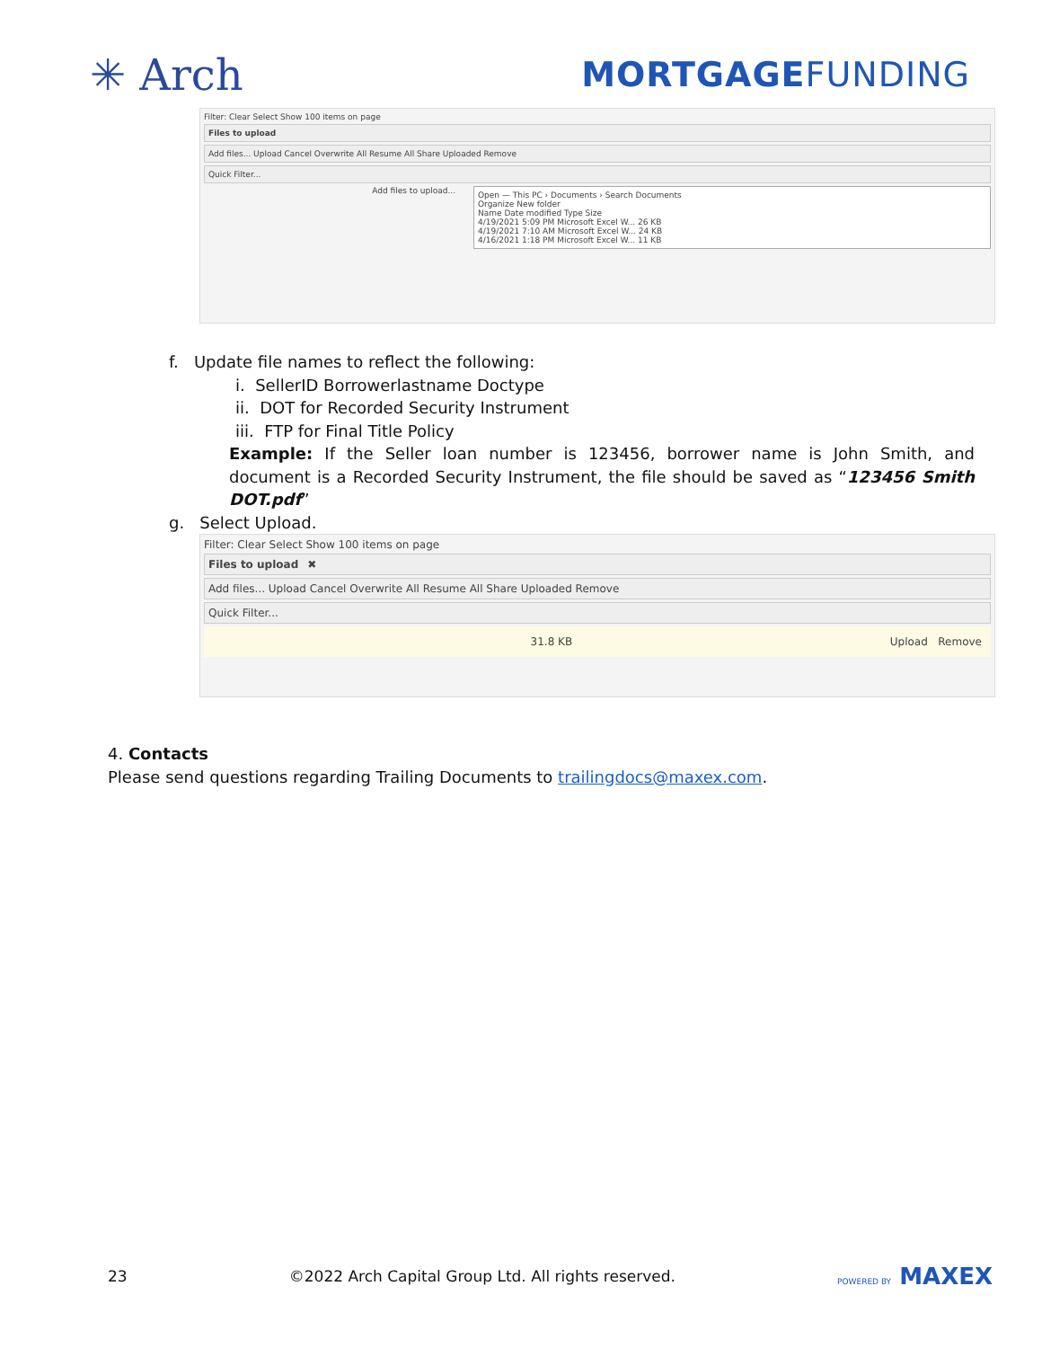✳ Arch
MORTGAGEFUNDING
Filter: Clear Select Show 100 items on page
Files to upload
Add files... Upload Cancel Overwrite All Resume All Share Uploaded Remove
Quick Filter...
Add files to upload...
Open — This PC › Documents › Search Documents
Organize New folder
Name Date modified Type Size
4/19/2021 5:09 PM Microsoft Excel W... 26 KB
4/19/2021 7:10 AM Microsoft Excel W... 24 KB
4/16/2021 1:18 PM Microsoft Excel W... 11 KB
f. Update file names to reflect the following:
i. SellerID Borrowerlastname Doctype
ii. DOT for Recorded Security Instrument
iii. FTP for Final Title Policy
Example: If the Seller loan number is 123456, borrower name is John Smith, and document is a Recorded Security Instrument, the file should be saved as “123456 Smith DOT.pdf”
g. Select Upload.
Filter: Clear Select Show 100 items on page
Files to upload ✖
Add files... Upload Cancel Overwrite All Resume All Share Uploaded Remove
Quick Filter...
31.8 KB Upload Remove
4. Contacts
Please send questions regarding Trailing Documents to trailingdocs@maxex.com.
23 ©2022 Arch Capital Group Ltd. All rights reserved. POWERED BY MAXEX